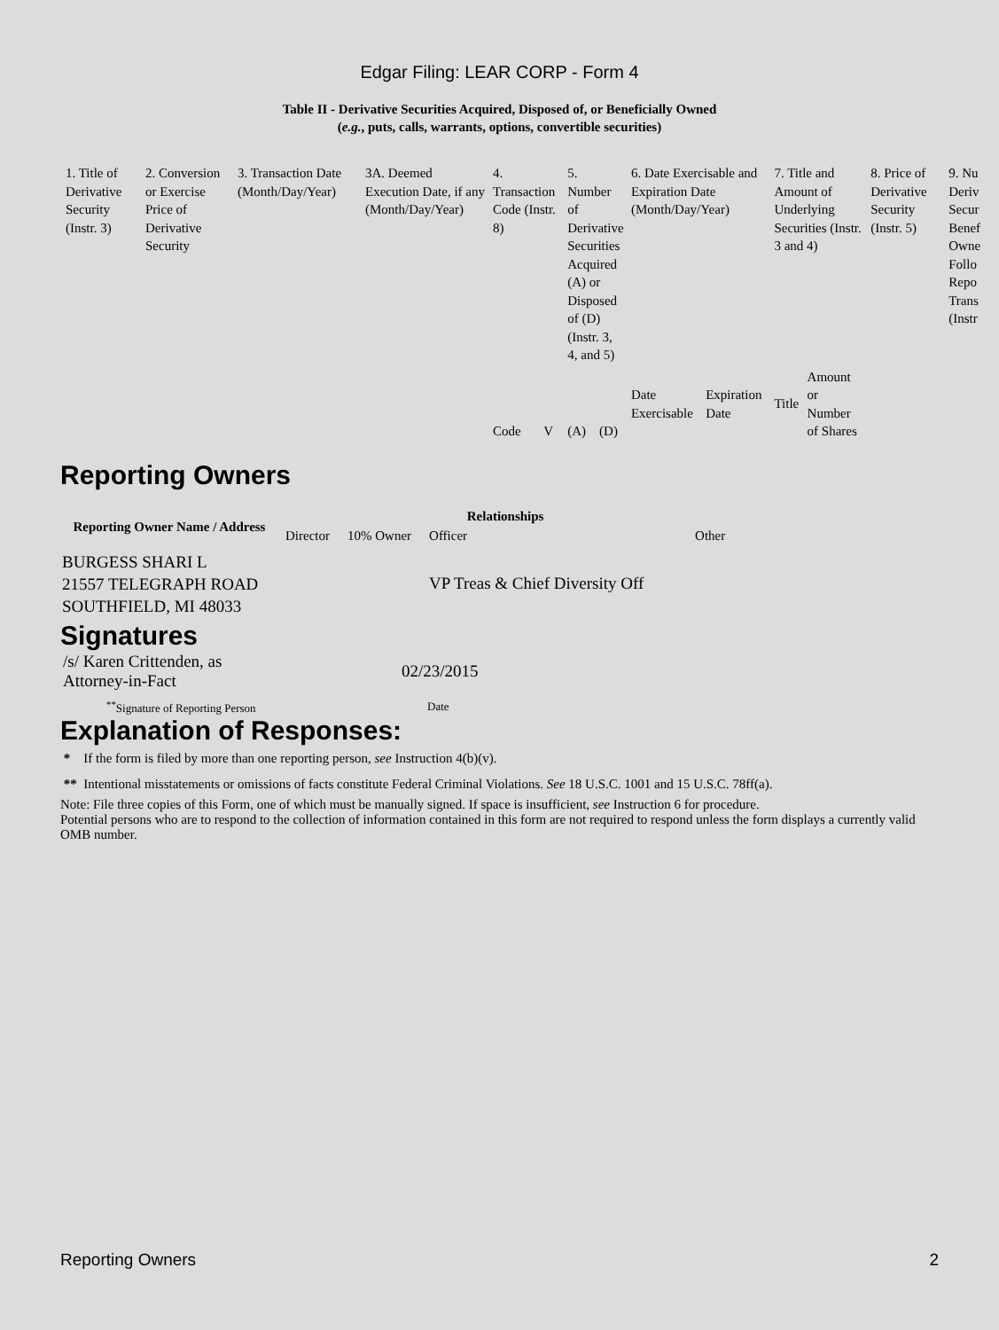Edgar Filing: LEAR CORP - Form 4
Table II - Derivative Securities Acquired, Disposed of, or Beneficially Owned
(e.g., puts, calls, warrants, options, convertible securities)
| 1. Title of Derivative Security (Instr. 3) | 2. Conversion or Exercise Price of Derivative Security | 3. Transaction Date (Month/Day/Year) | 3A. Deemed Execution Date, if any (Month/Day/Year) | 4. Transaction Code (Instr. 8) | | 5. Number of Derivative Securities Acquired (A) or Disposed of (D) (Instr. 3, 4, and 5) | | 6. Date Exercisable and Expiration Date (Month/Day/Year) | | 7. Title and Amount of Underlying Securities (Instr. 3 and 4) | | 8. Price of Derivative Security (Instr. 5) | 9. Nu Deriv Secur Benef Owne Follo Repo Trans (Instr |
| | | | | Code | V | (A) | (D) | Date Exercisable | Expiration Date | Title | Amount or Number of Shares | | |
Reporting Owners
| Reporting Owner Name / Address | Relationships | | | |
| --- | --- | --- | --- | --- |
| | Director | 10% Owner | Officer | Other |
| BURGESS SHARI L 21557 TELEGRAPH ROAD SOUTHFIELD, MI 48033 | | | VP Treas & Chief Diversity Off | |
Signatures
| /s/ Karen Crittenden, as Attorney-in-Fact | 02/23/2015 |
| <sup>**</sup> Signature of Reporting Person | Date |
Explanation of Responses:
* If the form is filed by more than one reporting person, see Instruction 4(b)(v).
** Intentional misstatements or omissions of facts constitute Federal Criminal Violations. See 18 U.S.C. 1001 and 15 U.S.C. 78ff(a).
Note: File three copies of this Form, one of which must be manually signed. If space is insufficient, see Instruction 6 for procedure.
Potential persons who are to respond to the collection of information contained in this form are not required to respond unless the form displays a currently valid OMB number.
Reporting Owners 2